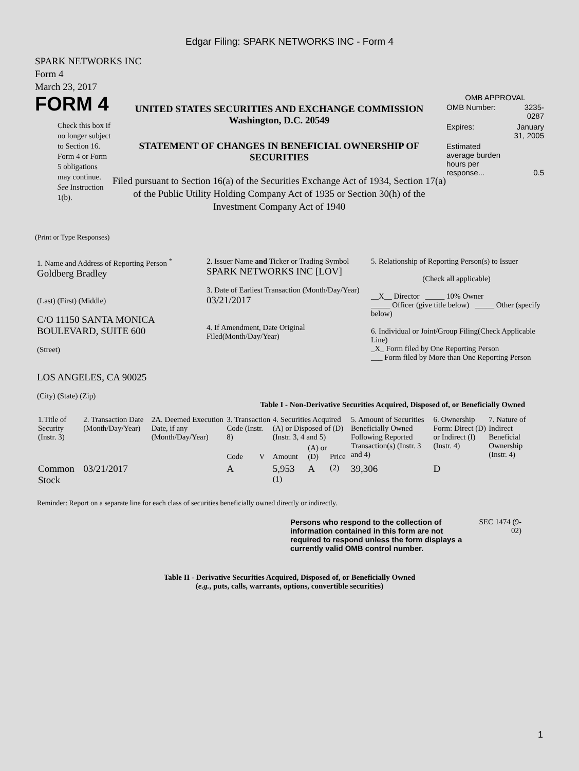Edgar Filing: SPARK NETWORKS INC - Form 4
SPARK NETWORKS INC
Form 4
March 23, 2017
FORM 4
Check this box if no longer subject to Section 16. Form 4 or Form 5 obligations may continue. See Instruction 1(b).
UNITED STATES SECURITIES AND EXCHANGE COMMISSION
Washington, D.C. 20549
STATEMENT OF CHANGES IN BENEFICIAL OWNERSHIP OF SECURITIES
Filed pursuant to Section 16(a) of the Securities Exchange Act of 1934, Section 17(a) of the Public Utility Holding Company Act of 1935 or Section 30(h) of the Investment Company Act of 1940
OMB APPROVAL
| OMB Number: | 3235-0287 |
| Expires: | January 31, 2005 |
| Estimated average burden hours per response... | 0.5 |
(Print or Type Responses)
1. Name and Address of Reporting Person <sup>*</sup>
Goldberg Bradley
(Last) (First) (Middle)
C/O 11150 SANTA MONICA BOULEVARD, SUITE 600
(Street)
LOS ANGELES, CA 90025
(City) (State) (Zip)
2. Issuer Name and Ticker or Trading Symbol
SPARK NETWORKS INC [LOV]
3. Date of Earliest Transaction (Month/Day/Year)
03/21/2017
4. If Amendment, Date Original Filed(Month/Day/Year)
5. Relationship of Reporting Person(s) to Issuer
(Check all applicable)
__X__ Director _____ 10% Owner
_____ Officer (give title below) _____ Other (specify below)
6. Individual or Joint/Group Filing(Check Applicable Line)
_X_ Form filed by One Reporting Person
___ Form filed by More than One Reporting Person
Table I - Non-Derivative Securities Acquired, Disposed of, or Beneficially Owned
| 1.Title of Security (Instr. 3) | 2. Transaction Date (Month/Day/Year) | 2A. Deemed Execution Date, if any (Month/Day/Year) | 3. Transaction Code (Instr. 8) | | 4. Securities Acquired (A) or Disposed of (D) (Instr. 3, 4 and 5) | | | 5. Amount of Securities Beneficially Owned Following Reported Transaction(s) (Instr. 3 and 4) | 6. Ownership Form: Direct (D) or Indirect (I) (Instr. 4) | 7. Nature of Indirect Beneficial Ownership (Instr. 4) |
| --- | --- | --- | --- | --- | --- | --- | --- | --- | --- | --- |
| | | | Code | V | Amount | (A) or (D) | Price | | | |
| Common Stock | 03/21/2017 | | A | | 5,953 <sup>(1)</sup> | A | <sup>(2)</sup> | 39,306 | D | |
Reminder: Report on a separate line for each class of securities beneficially owned directly or indirectly.
Persons who respond to the collection of information contained in this form are not required to respond unless the form displays a currently valid OMB control number.
SEC 1474 (9-02)
Table II - Derivative Securities Acquired, Disposed of, or Beneficially Owned
(e.g., puts, calls, warrants, options, convertible securities)
1